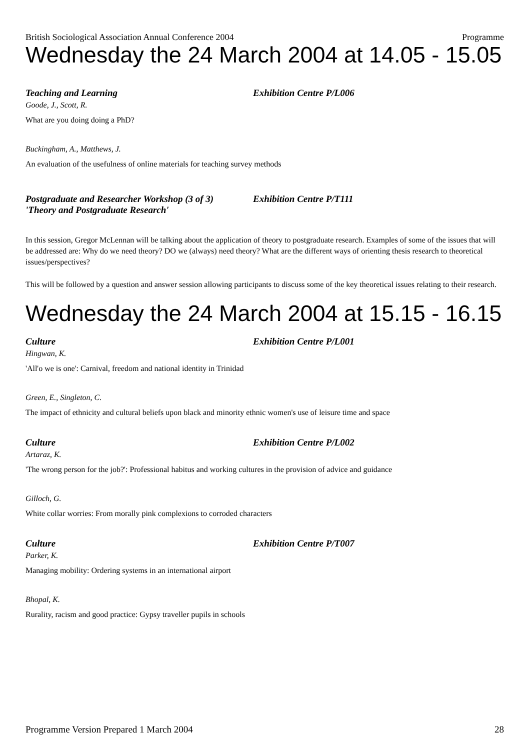British Sociological Association Annual Conference 2004 Programme
Wednesday the 24 March 2004 at 14.05 - 15.05
Teaching and Learning Exhibition Centre P/L006
Goode, J., Scott, R.
What are you doing doing a PhD?
Buckingham, A., Matthews, J.
An evaluation of the usefulness of online materials for teaching survey methods
Postgraduate and Researcher Workshop (3 of 3)
'Theory and Postgraduate Research' Exhibition Centre P/T111
In this session, Gregor McLennan will be talking about the application of theory to postgraduate research. Examples of some of the issues that will be addressed are: Why do we need theory? DO we (always) need theory? What are the different ways of orienting thesis research to theoretical issues/perspectives?
This will be followed by a question and answer session allowing participants to discuss some of the key theoretical issues relating to their research.
Wednesday the 24 March 2004 at 15.15 - 16.15
Culture Exhibition Centre P/L001
Hingwan, K.
'All'o we is one': Carnival, freedom and national identity in Trinidad
Green, E., Singleton, C.
The impact of ethnicity and cultural beliefs upon black and minority ethnic women's use of leisure time and space
Culture Exhibition Centre P/L002
Artaraz, K.
'The wrong person for the job?': Professional habitus and working cultures in the provision of advice and guidance
Gilloch, G.
White collar worries: From morally pink complexions to corroded characters
Culture Exhibition Centre P/T007
Parker, K.
Managing mobility: Ordering systems in an international airport
Bhopal, K.
Rurality, racism and good practice: Gypsy traveller pupils in schools
Programme Version Prepared 1 March 2004 28